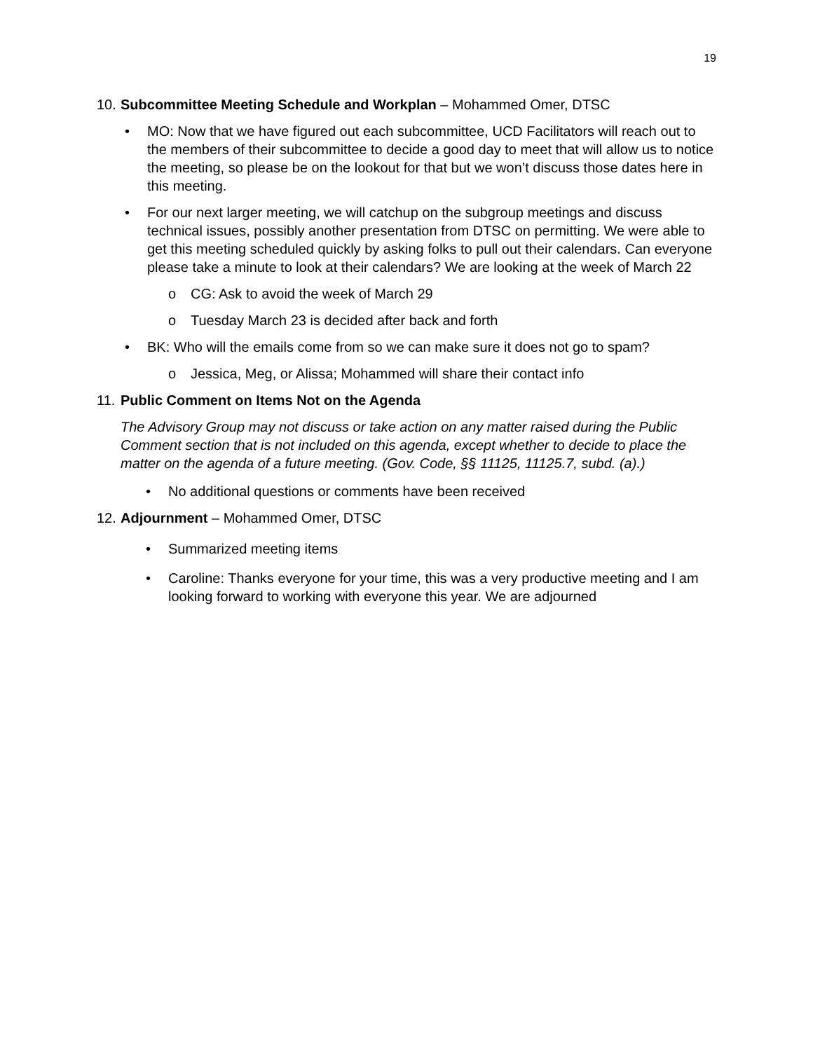19
10. Subcommittee Meeting Schedule and Workplan – Mohammed Omer, DTSC
• MO: Now that we have figured out each subcommittee, UCD Facilitators will reach out to the members of their subcommittee to decide a good day to meet that will allow us to notice the meeting, so please be on the lookout for that but we won’t discuss those dates here in this meeting.
• For our next larger meeting, we will catchup on the subgroup meetings and discuss technical issues, possibly another presentation from DTSC on permitting. We were able to get this meeting scheduled quickly by asking folks to pull out their calendars. Can everyone please take a minute to look at their calendars? We are looking at the week of March 22
o CG: Ask to avoid the week of March 29
o Tuesday March 23 is decided after back and forth
• BK: Who will the emails come from so we can make sure it does not go to spam?
o Jessica, Meg, or Alissa; Mohammed will share their contact info
11. Public Comment on Items Not on the Agenda
The Advisory Group may not discuss or take action on any matter raised during the Public Comment section that is not included on this agenda, except whether to decide to place the matter on the agenda of a future meeting. (Gov. Code, §§ 11125, 11125.7, subd. (a).)
• No additional questions or comments have been received
12. Adjournment – Mohammed Omer, DTSC
• Summarized meeting items
• Caroline: Thanks everyone for your time, this was a very productive meeting and I am looking forward to working with everyone this year. We are adjourned